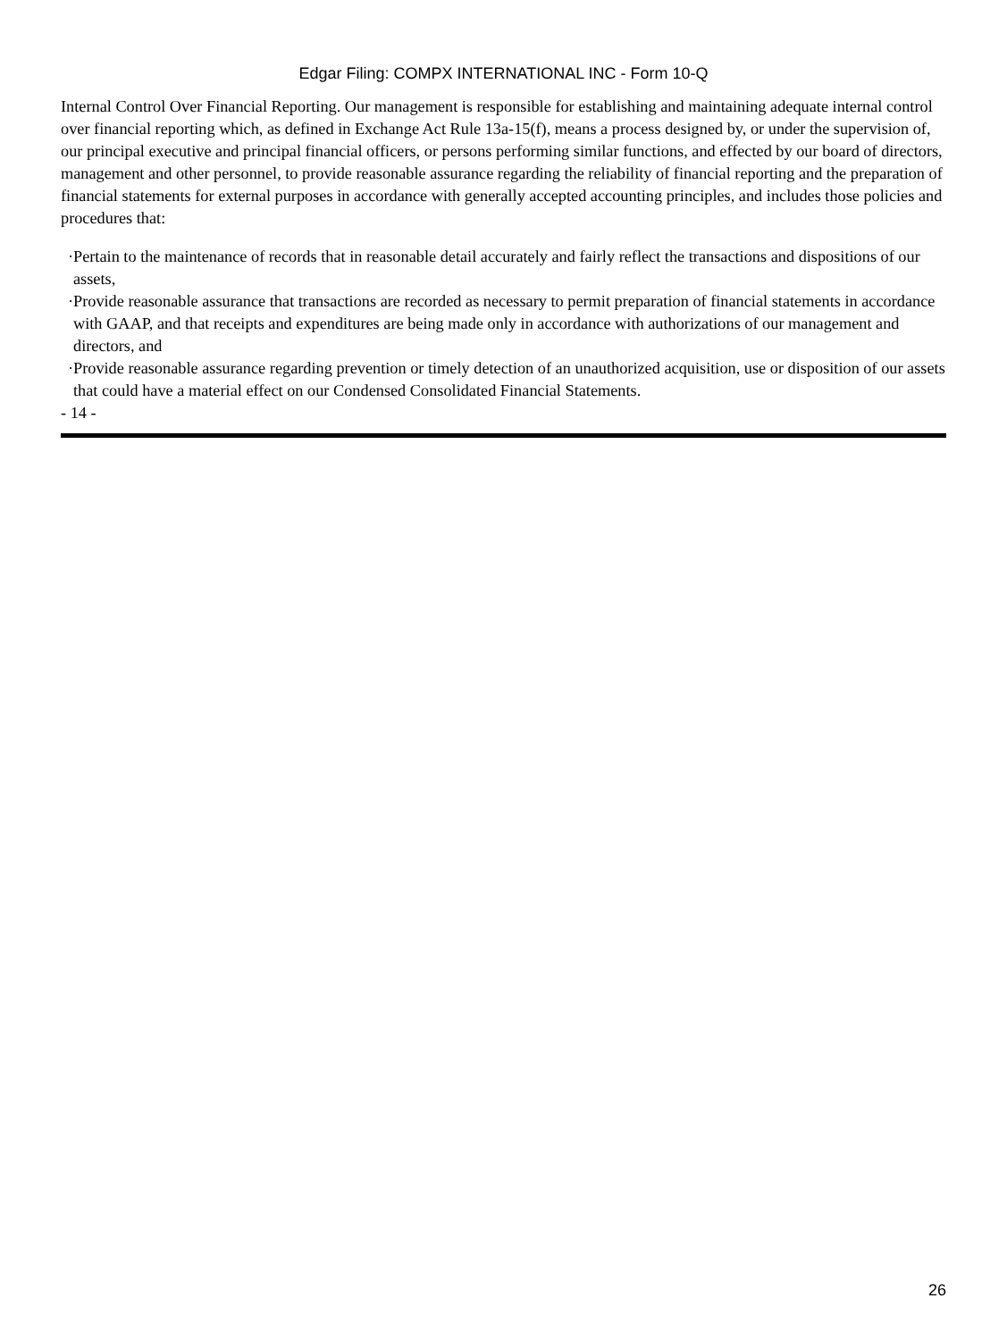Edgar Filing: COMPX INTERNATIONAL INC - Form 10-Q
Internal Control Over Financial Reporting. Our management is responsible for establishing and maintaining adequate internal control over financial reporting which, as defined in Exchange Act Rule 13a-15(f), means a process designed by, or under the supervision of, our principal executive and principal financial officers, or persons performing similar functions, and effected by our board of directors, management and other personnel, to provide reasonable assurance regarding the reliability of financial reporting and the preparation of financial statements for external purposes in accordance with generally accepted accounting principles, and includes those policies and procedures that:
· Pertain to the maintenance of records that in reasonable detail accurately and fairly reflect the transactions and dispositions of our assets,
· Provide reasonable assurance that transactions are recorded as necessary to permit preparation of financial statements in accordance with GAAP, and that receipts and expenditures are being made only in accordance with authorizations of our management and directors, and
· Provide reasonable assurance regarding prevention or timely detection of an unauthorized acquisition, use or disposition of our assets that could have a material effect on our Condensed Consolidated Financial Statements.
- 14 -
26